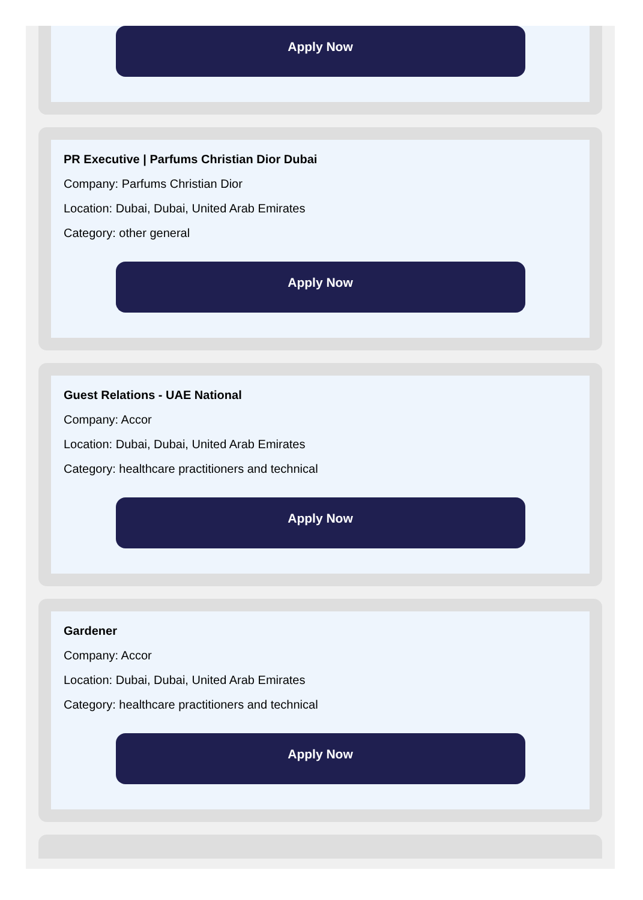Apply Now
PR Executive | Parfums Christian Dior Dubai
Company: Parfums Christian Dior
Location: Dubai, Dubai, United Arab Emirates
Category: other general
Apply Now
Guest Relations - UAE National
Company: Accor
Location: Dubai, Dubai, United Arab Emirates
Category: healthcare practitioners and technical
Apply Now
Gardener
Company: Accor
Location: Dubai, Dubai, United Arab Emirates
Category: healthcare practitioners and technical
Apply Now